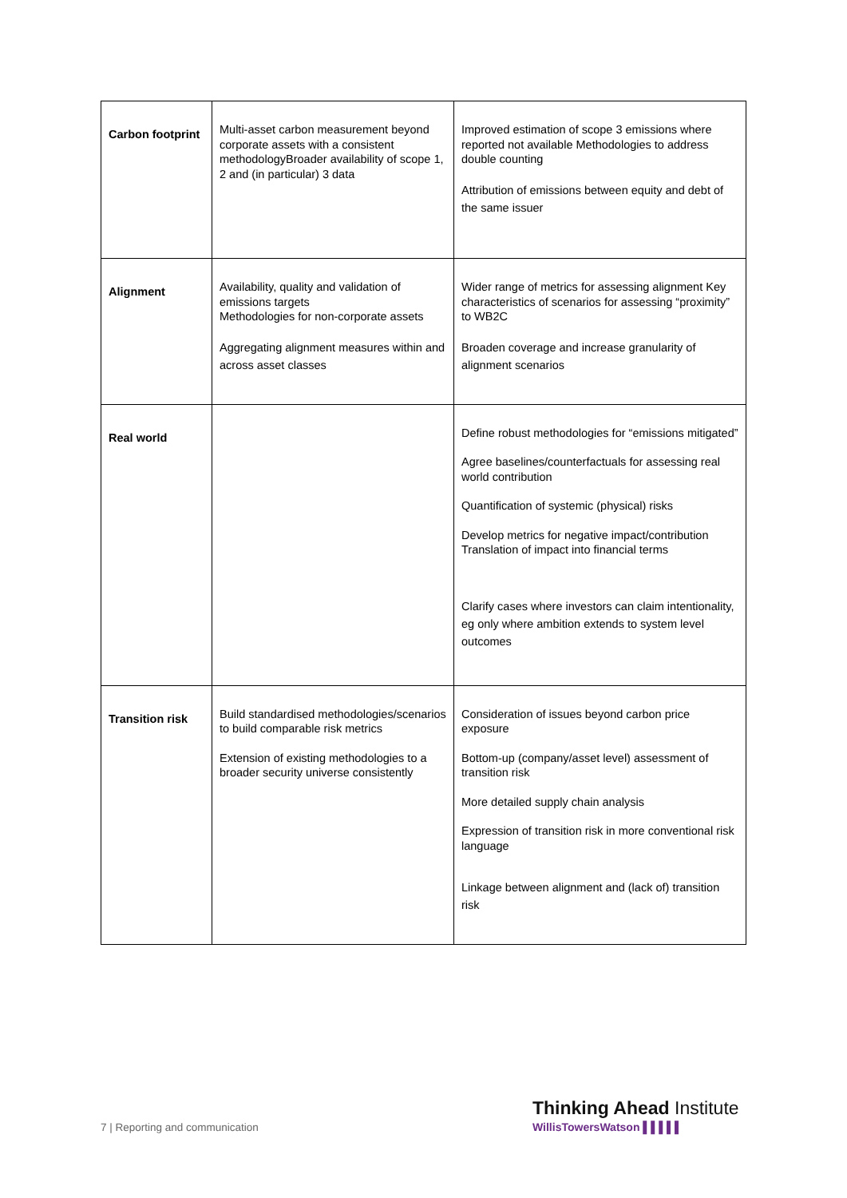| Carbon footprint | Multi-asset carbon measurement beyond corporate assets with a consistent methodologyBroader availability of scope 1, 2 and (in particular) 3 data | Improved estimation of scope 3 emissions where reported not available Methodologies to address double counting Attribution of emissions between equity and debt of the same issuer |
| Alignment | Availability, quality and validation of emissions targets Methodologies for non-corporate assets Aggregating alignment measures within and across asset classes | Wider range of metrics for assessing alignment Key characteristics of scenarios for assessing “proximity” to WB2C Broaden coverage and increase granularity of alignment scenarios |
| Real world | | Define robust methodologies for “emissions mitigated” Agree baselines/counterfactuals for assessing real world contribution Quantification of systemic (physical) risks Develop metrics for negative impact/contribution Translation of impact into financial terms Clarify cases where investors can claim intentionality, eg only where ambition extends to system level outcomes |
| Transition risk | Build standardised methodologies/scenarios to build comparable risk metrics Extension of existing methodologies to a broader security universe consistently | Consideration of issues beyond carbon price exposure Bottom-up (company/asset level) assessment of transition risk More detailed supply chain analysis Expression of transition risk in more conventional risk language Linkage between alignment and (lack of) transition risk |
7 | Reporting and communication
Thinking Ahead Institute
WillisTowersWatson ▌▌▌▌▌